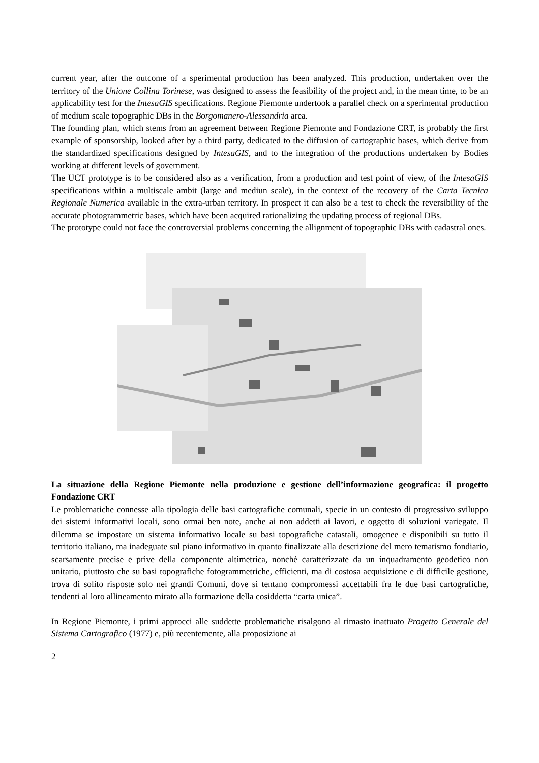current year, after the outcome of a sperimental production has been analyzed. This production, undertaken over the territory of the Unione Collina Torinese, was designed to assess the feasibility of the project and, in the mean time, to be an applicability test for the IntesaGIS specifications. Regione Piemonte undertook a parallel check on a sperimental production of medium scale topographic DBs in the Borgomanero-Alessandria area.
The founding plan, which stems from an agreement between Regione Piemonte and Fondazione CRT, is probably the first example of sponsorship, looked after by a third party, dedicated to the diffusion of cartographic bases, which derive from the standardized specifications designed by IntesaGIS, and to the integration of the productions undertaken by Bodies working at different levels of government.
The UCT prototype is to be considered also as a verification, from a production and test point of view, of the IntesaGIS specifications within a multiscale ambit (large and mediun scale), in the context of the recovery of the Carta Tecnica Regionale Numerica available in the extra-urban territory. In prospect it can also be a test to check the reversibility of the accurate photogrammetric bases, which have been acquired rationalizing the updating process of regional DBs.
The prototype could not face the controversial problems concerning the allignment of topographic DBs with cadastral ones.
La situazione della Regione Piemonte nella produzione e gestione dell’informazione geografica: il progetto Fondazione CRT
Le problematiche connesse alla tipologia delle basi cartografiche comunali, specie in un contesto di progressivo sviluppo dei sistemi informativi locali, sono ormai ben note, anche ai non addetti ai lavori, e oggetto di soluzioni variegate. Il dilemma se impostare un sistema informativo locale su basi topografiche catastali, omogenee e disponibili su tutto il territorio italiano, ma inadeguate sul piano informativo in quanto finalizzate alla descrizione del mero tematismo fondiario, scarsamente precise e prive della componente altimetrica, nonché caratterizzate da un inquadramento geodetico non unitario, piuttosto che su basi topografiche fotogrammetriche, efficienti, ma di costosa acquisizione e di difficile gestione, trova di solito risposte solo nei grandi Comuni, dove si tentano compromessi accettabili fra le due basi cartografiche, tendenti al loro allineamento mirato alla formazione della cosiddetta “carta unica”.
In Regione Piemonte, i primi approcci alle suddette problematiche risalgono al rimasto inattuato Progetto Generale del Sistema Cartografico (1977) e, più recentemente, alla proposizione ai
2